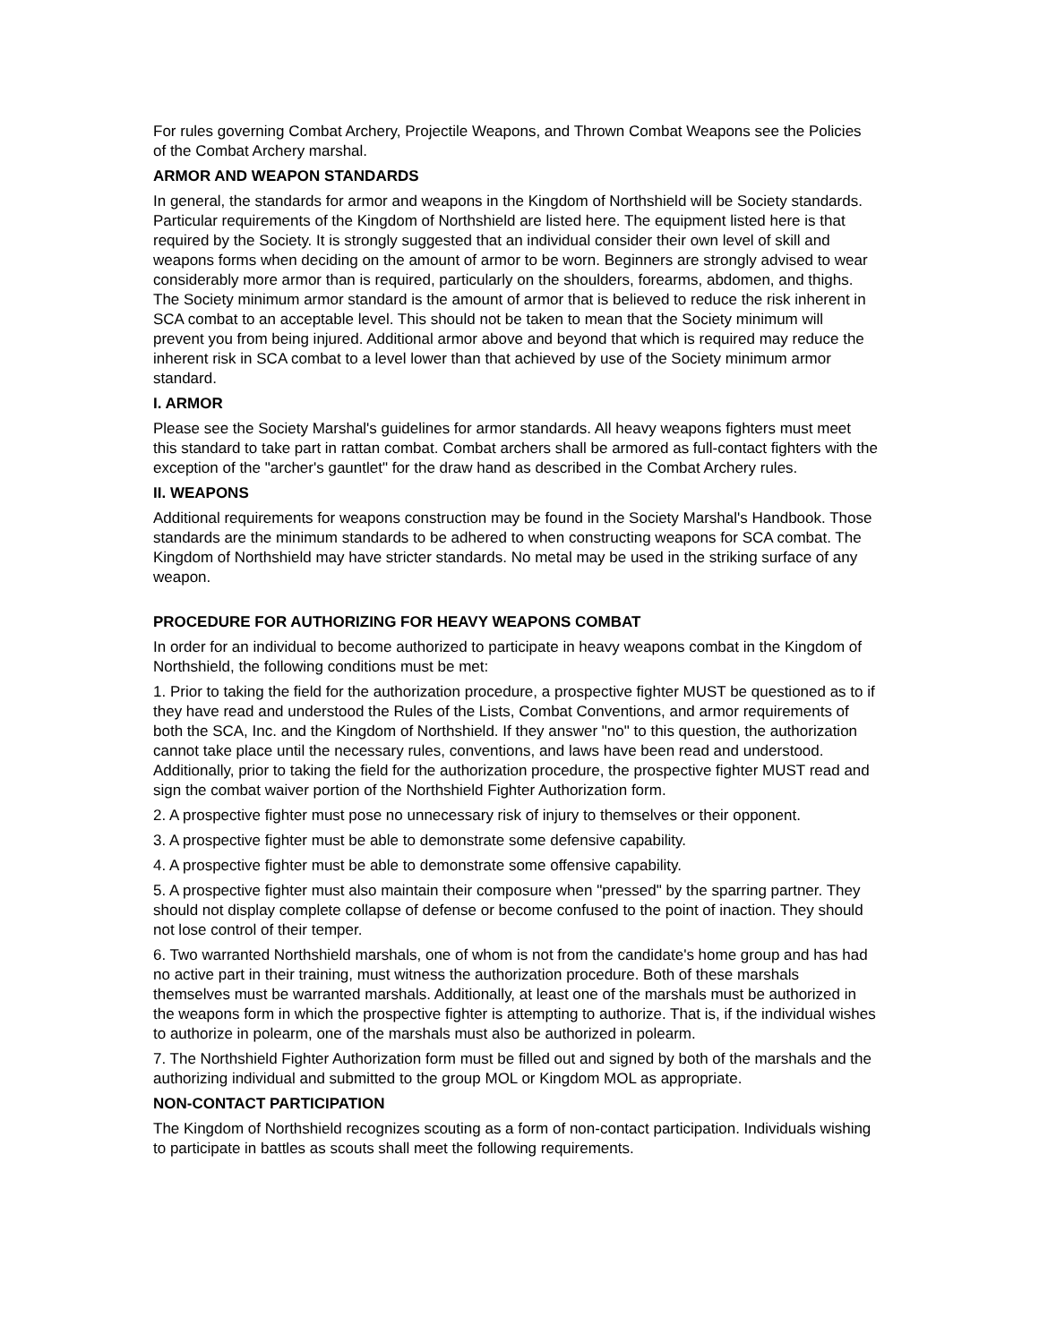For rules governing Combat Archery, Projectile Weapons, and Thrown Combat Weapons see the Policies of the Combat Archery marshal.
ARMOR AND WEAPON STANDARDS
In general, the standards for armor and weapons in the Kingdom of Northshield will be Society standards. Particular requirements of the Kingdom of Northshield are listed here. The equipment listed here is that required by the Society. It is strongly suggested that an individual consider their own level of skill and weapons forms when deciding on the amount of armor to be worn. Beginners are strongly advised to wear considerably more armor than is required, particularly on the shoulders, forearms, abdomen, and thighs. The Society minimum armor standard is the amount of armor that is believed to reduce the risk inherent in SCA combat to an acceptable level. This should not be taken to mean that the Society minimum will prevent you from being injured. Additional armor above and beyond that which is required may reduce the inherent risk in SCA combat to a level lower than that achieved by use of the Society minimum armor standard.
I. ARMOR
Please see the Society Marshal's guidelines for armor standards. All heavy weapons fighters must meet this standard to take part in rattan combat. Combat archers shall be armored as full-contact fighters with the exception of the "archer's gauntlet" for the draw hand as described in the Combat Archery rules.
II. WEAPONS
Additional requirements for weapons construction may be found in the Society Marshal's Handbook. Those standards are the minimum standards to be adhered to when constructing weapons for SCA combat. The Kingdom of Northshield may have stricter standards. No metal may be used in the striking surface of any weapon.
PROCEDURE FOR AUTHORIZING FOR HEAVY WEAPONS COMBAT
In order for an individual to become authorized to participate in heavy weapons combat in the Kingdom of Northshield, the following conditions must be met:
1. Prior to taking the field for the authorization procedure, a prospective fighter MUST be questioned as to if they have read and understood the Rules of the Lists, Combat Conventions, and armor requirements of both the SCA, Inc. and the Kingdom of Northshield. If they answer "no" to this question, the authorization cannot take place until the necessary rules, conventions, and laws have been read and understood. Additionally, prior to taking the field for the authorization procedure, the prospective fighter MUST read and sign the combat waiver portion of the Northshield Fighter Authorization form.
2. A prospective fighter must pose no unnecessary risk of injury to themselves or their opponent.
3. A prospective fighter must be able to demonstrate some defensive capability.
4. A prospective fighter must be able to demonstrate some offensive capability.
5. A prospective fighter must also maintain their composure when "pressed" by the sparring partner. They should not display complete collapse of defense or become confused to the point of inaction. They should not lose control of their temper.
6. Two warranted Northshield marshals, one of whom is not from the candidate's home group and has had no active part in their training, must witness the authorization procedure. Both of these marshals themselves must be warranted marshals. Additionally, at least one of the marshals must be authorized in the weapons form in which the prospective fighter is attempting to authorize. That is, if the individual wishes to authorize in polearm, one of the marshals must also be authorized in polearm.
7. The Northshield Fighter Authorization form must be filled out and signed by both of the marshals and the authorizing individual and submitted to the group MOL or Kingdom MOL as appropriate.
NON-CONTACT PARTICIPATION
The Kingdom of Northshield recognizes scouting as a form of non-contact participation. Individuals wishing to participate in battles as scouts shall meet the following requirements.